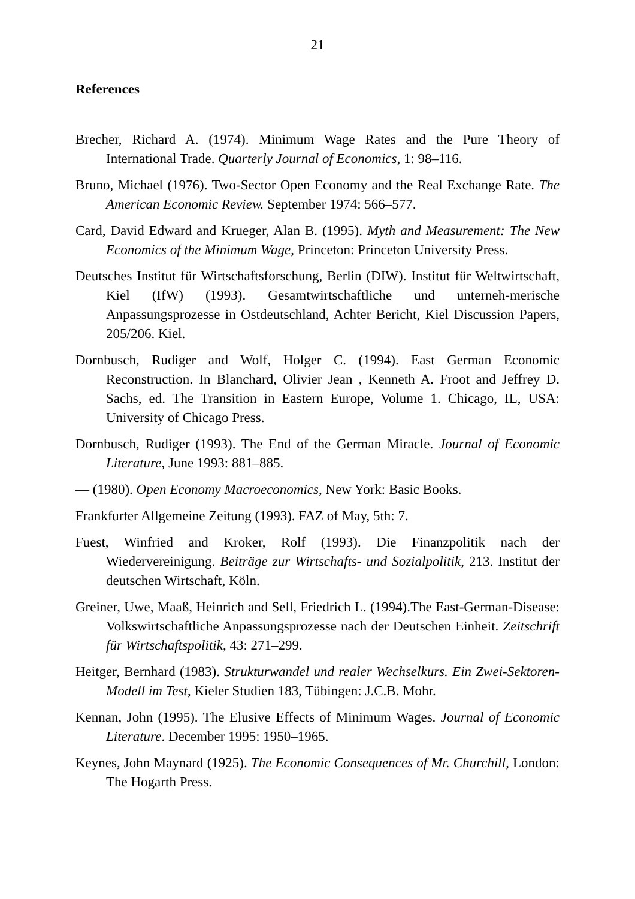21
References
Brecher, Richard A. (1974). Minimum Wage Rates and the Pure Theory of International Trade. Quarterly Journal of Economics, 1: 98–116.
Bruno, Michael (1976). Two-Sector Open Economy and the Real Exchange Rate. The American Economic Review. September 1974: 566–577.
Card, David Edward and Krueger, Alan B. (1995). Myth and Measurement: The New Economics of the Minimum Wage, Princeton: Princeton University Press.
Deutsches Institut für Wirtschaftsforschung, Berlin (DIW). Institut für Weltwirtschaft, Kiel (IfW) (1993). Gesamtwirtschaftliche und unterneh-merische Anpassungsprozesse in Ostdeutschland, Achter Bericht, Kiel Discussion Papers, 205/206. Kiel.
Dornbusch, Rudiger and Wolf, Holger C. (1994). East German Economic Reconstruction. In Blanchard, Olivier Jean , Kenneth A. Froot and Jeffrey D. Sachs, ed. The Transition in Eastern Europe, Volume 1. Chicago, IL, USA: University of Chicago Press.
Dornbusch, Rudiger (1993). The End of the German Miracle. Journal of Economic Literature, June 1993: 881–885.
— (1980). Open Economy Macroeconomics, New York: Basic Books.
Frankfurter Allgemeine Zeitung (1993). FAZ of May, 5th: 7.
Fuest, Winfried and Kroker, Rolf (1993). Die Finanzpolitik nach der Wiedervereinigung. Beiträge zur Wirtschafts- und Sozialpolitik, 213. Institut der deutschen Wirtschaft, Köln.
Greiner, Uwe, Maaß, Heinrich and Sell, Friedrich L. (1994).The East-German-Disease: Volkswirtschaftliche Anpassungsprozesse nach der Deutschen Einheit. Zeitschrift für Wirtschaftspolitik, 43: 271–299.
Heitger, Bernhard (1983). Strukturwandel und realer Wechselkurs. Ein Zwei-Sektoren-Modell im Test, Kieler Studien 183, Tübingen: J.C.B. Mohr.
Kennan, John (1995). The Elusive Effects of Minimum Wages. Journal of Economic Literature. December 1995: 1950–1965.
Keynes, John Maynard (1925). The Economic Consequences of Mr. Churchill, London: The Hogarth Press.